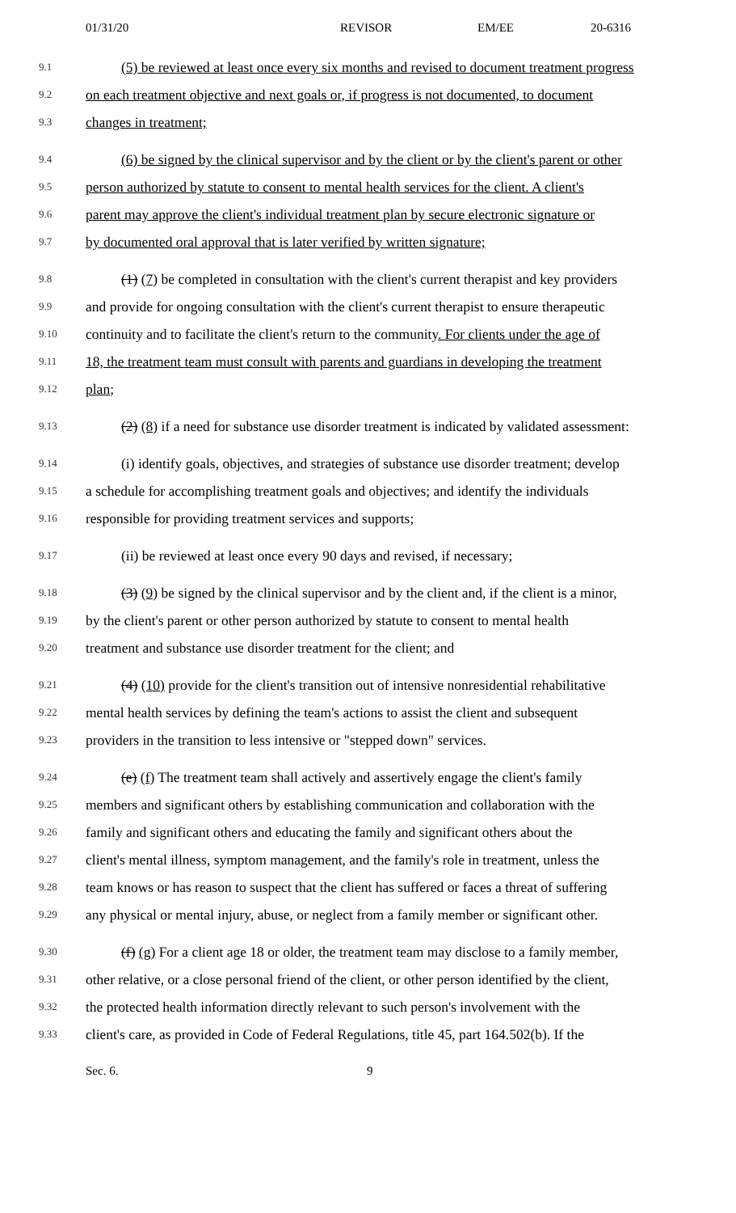01/31/20 REVISOR EM/EE 20-6316
9.1 (5) be reviewed at least once every six months and revised to document treatment progress
9.2 on each treatment objective and next goals or, if progress is not documented, to document
9.3 changes in treatment;
9.4 (6) be signed by the clinical supervisor and by the client or by the client's parent or other
9.5 person authorized by statute to consent to mental health services for the client. A client's
9.6 parent may approve the client's individual treatment plan by secure electronic signature or
9.7 by documented oral approval that is later verified by written signature;
9.8 (1) (7) be completed in consultation with the client's current therapist and key providers
9.9 and provide for ongoing consultation with the client's current therapist to ensure therapeutic
9.10 continuity and to facilitate the client's return to the community. For clients under the age of
9.11 18, the treatment team must consult with parents and guardians in developing the treatment
9.12 plan;
9.13 (2) (8) if a need for substance use disorder treatment is indicated by validated assessment:
9.14 (i) identify goals, objectives, and strategies of substance use disorder treatment; develop
9.15 a schedule for accomplishing treatment goals and objectives; and identify the individuals
9.16 responsible for providing treatment services and supports;
9.17 (ii) be reviewed at least once every 90 days and revised, if necessary;
9.18 (3) (9) be signed by the clinical supervisor and by the client and, if the client is a minor,
9.19 by the client's parent or other person authorized by statute to consent to mental health
9.20 treatment and substance use disorder treatment for the client; and
9.21 (4) (10) provide for the client's transition out of intensive nonresidential rehabilitative
9.22 mental health services by defining the team's actions to assist the client and subsequent
9.23 providers in the transition to less intensive or "stepped down" services.
9.24 (e) (f) The treatment team shall actively and assertively engage the client's family
9.25 members and significant others by establishing communication and collaboration with the
9.26 family and significant others and educating the family and significant others about the
9.27 client's mental illness, symptom management, and the family's role in treatment, unless the
9.28 team knows or has reason to suspect that the client has suffered or faces a threat of suffering
9.29 any physical or mental injury, abuse, or neglect from a family member or significant other.
9.30 (f) (g) For a client age 18 or older, the treatment team may disclose to a family member,
9.31 other relative, or a close personal friend of the client, or other person identified by the client,
9.32 the protected health information directly relevant to such person's involvement with the
9.33 client's care, as provided in Code of Federal Regulations, title 45, part 164.502(b). If the
Sec. 6. 9